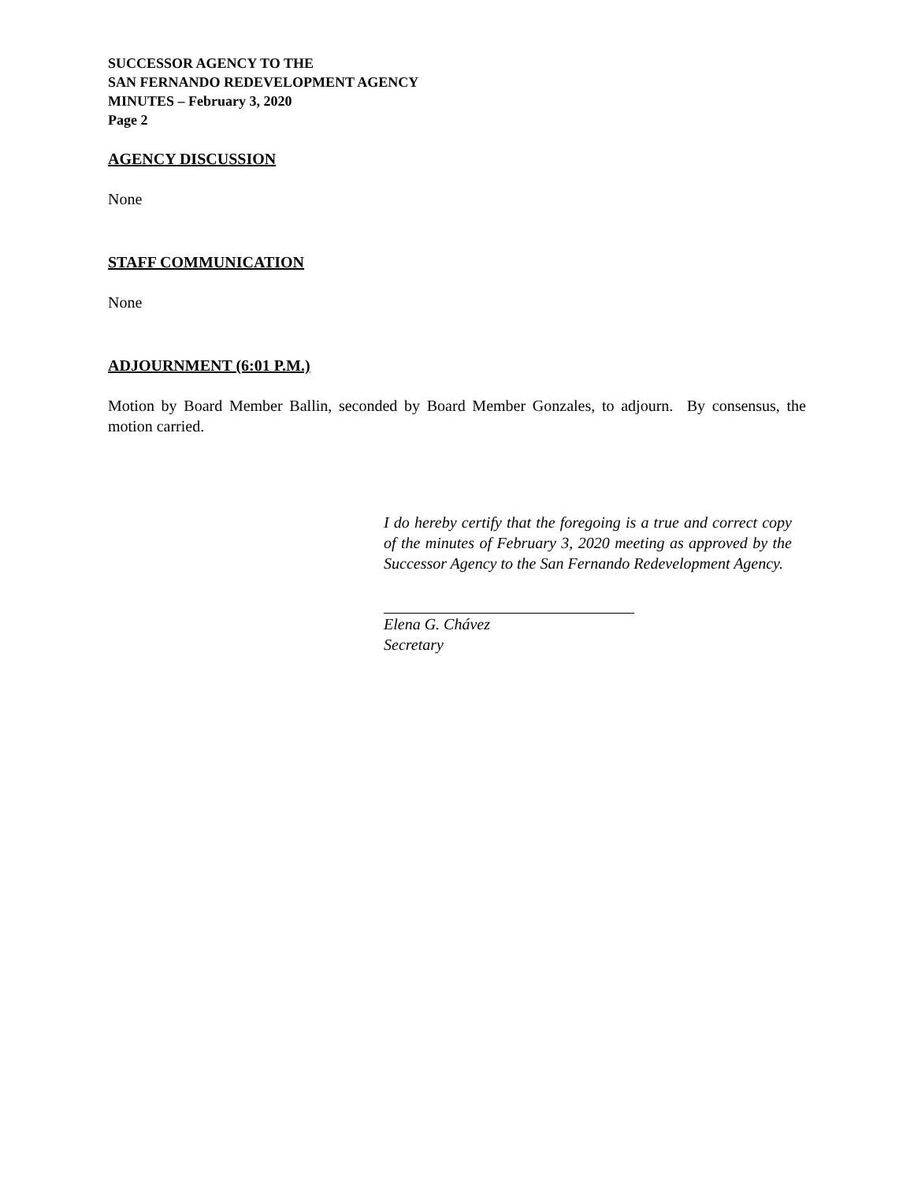SUCCESSOR AGENCY TO THE
SAN FERNANDO REDEVELOPMENT AGENCY
MINUTES – February 3, 2020
Page 2
AGENCY DISCUSSION
None
STAFF COMMUNICATION
None
ADJOURNMENT (6:01 P.M.)
Motion by Board Member Ballin, seconded by Board Member Gonzales, to adjourn. By consensus, the motion carried.
I do hereby certify that the foregoing is a true and correct copy of the minutes of February 3, 2020 meeting as approved by the Successor Agency to the San Fernando Redevelopment Agency.
Elena G. Chávez
Secretary